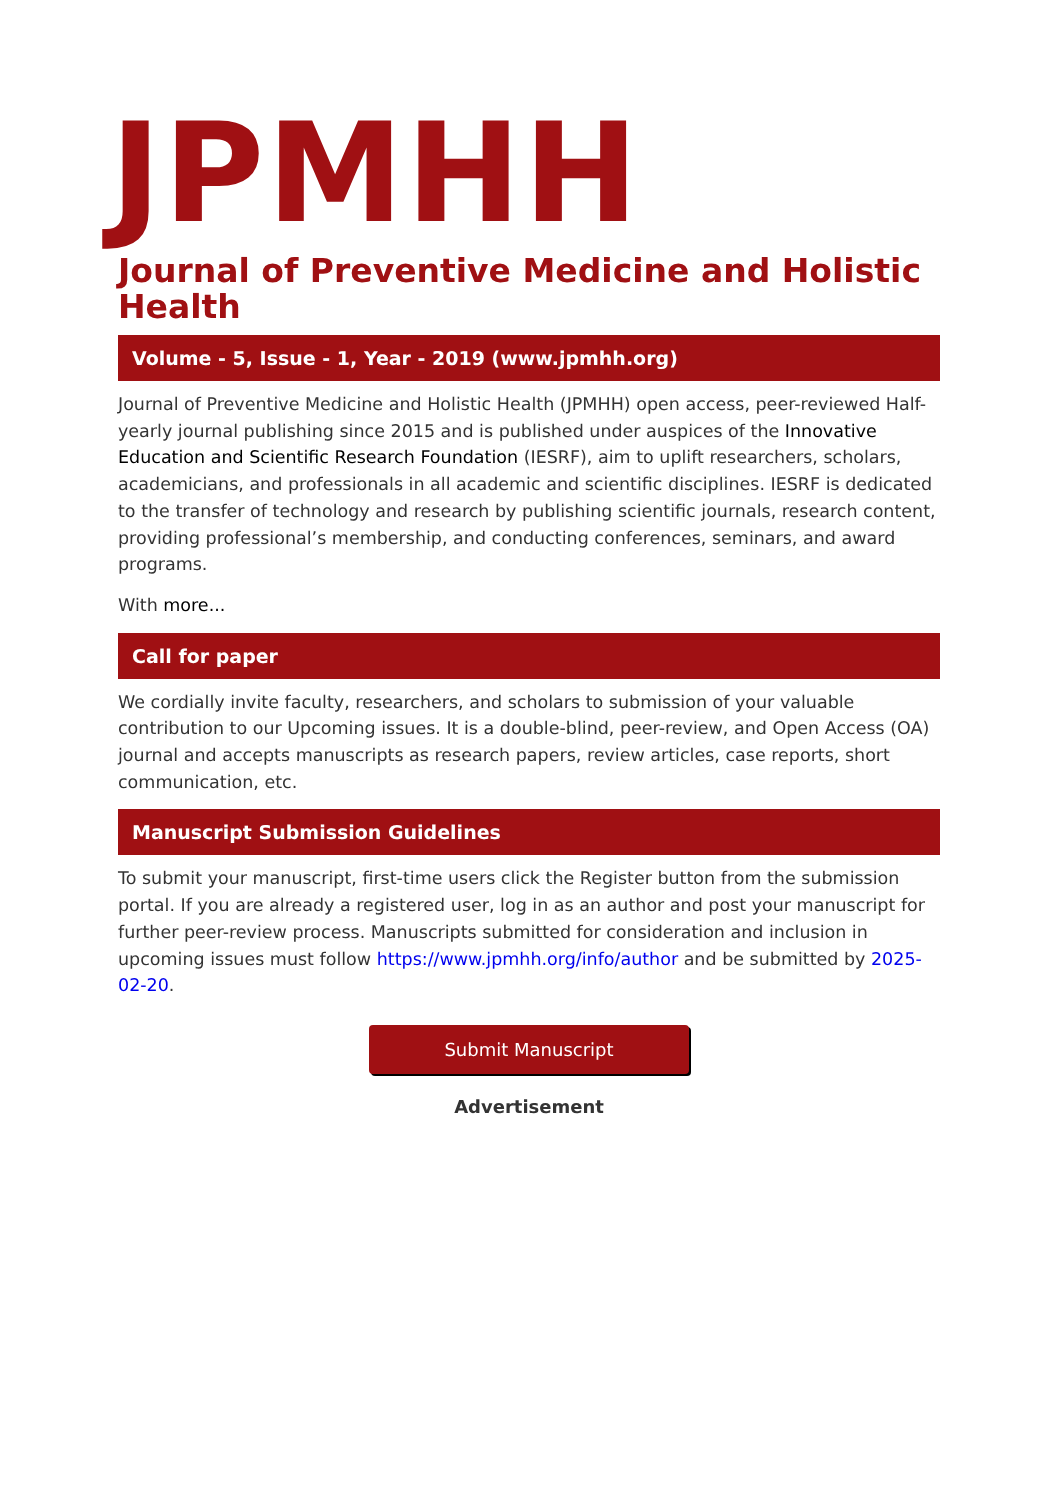JPMHH
Journal of Preventive Medicine and Holistic Health
Volume - 5, Issue - 1, Year - 2019 (www.jpmhh.org)
Journal of Preventive Medicine and Holistic Health (JPMHH) open access, peer-reviewed Half-yearly journal publishing since 2015 and is published under auspices of the Innovative Education and Scientific Research Foundation (IESRF), aim to uplift researchers, scholars, academicians, and professionals in all academic and scientific disciplines. IESRF is dedicated to the transfer of technology and research by publishing scientific journals, research content, providing professional’s membership, and conducting conferences, seminars, and award programs.
With more...
Call for paper
We cordially invite faculty, researchers, and scholars to submission of your valuable contribution to our Upcoming issues. It is a double-blind, peer-review, and Open Access (OA) journal and accepts manuscripts as research papers, review articles, case reports, short communication, etc.
Manuscript Submission Guidelines
To submit your manuscript, first-time users click the Register button from the submission portal. If you are already a registered user, log in as an author and post your manuscript for further peer-review process. Manuscripts submitted for consideration and inclusion in upcoming issues must follow https://www.jpmhh.org/info/author and be submitted by 2025-02-20.
Submit Manuscript
Advertisement